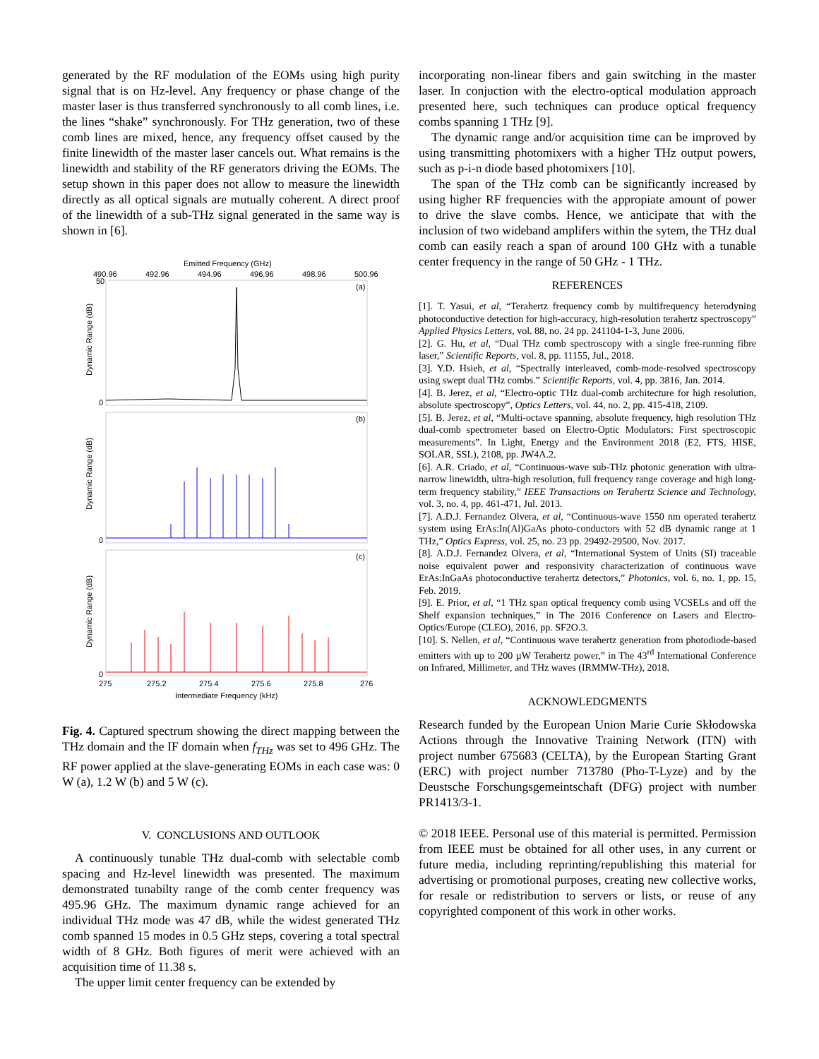generated by the RF modulation of the EOMs using high purity signal that is on Hz-level. Any frequency or phase change of the master laser is thus transferred synchronously to all comb lines, i.e. the lines “shake” synchronously. For THz generation, two of these comb lines are mixed, hence, any frequency offset caused by the finite linewidth of the master laser cancels out. What remains is the linewidth and stability of the RF generators driving the EOMs. The setup shown in this paper does not allow to measure the linewidth directly as all optical signals are mutually coherent. A direct proof of the linewidth of a sub-THz signal generated in the same way is shown in [6].
Emitted Frequency (GHz)
490.96
492.96
494.96
496.96
498.96
500.96
50
(a)
(b)
(c)
0
0
0
Dynamic Range (dB)
Dynamic Range (dB)
Dynamic Range (dB)
275
275.2
275.4
275.6
275.8
276
Intermediate Frequency (kHz)
Fig. 4. Captured spectrum showing the direct mapping between the THz domain and the IF domain when f<sub>THz</sub> was set to 496 GHz. The RF power applied at the slave-generating EOMs in each case was: 0 W (a), 1.2 W (b) and 5 W (c).
V. CONCLUSIONS AND OUTLOOK
A continuously tunable THz dual-comb with selectable comb spacing and Hz-level linewidth was presented. The maximum demonstrated tunabilty range of the comb center frequency was 495.96 GHz. The maximum dynamic range achieved for an individual THz mode was 47 dB, while the widest generated THz comb spanned 15 modes in 0.5 GHz steps, covering a total spectral width of 8 GHz. Both figures of merit were achieved with an acquisition time of 11.38 s.
The upper limit center frequency can be extended by
incorporating non-linear fibers and gain switching in the master laser. In conjuction with the electro-optical modulation approach presented here, such techniques can produce optical frequency combs spanning 1 THz [9].
The dynamic range and/or acquisition time can be improved by using transmitting photomixers with a higher THz output powers, such as p-i-n diode based photomixers [10].
The span of the THz comb can be significantly increased by using higher RF frequencies with the appropiate amount of power to drive the slave combs. Hence, we anticipate that with the inclusion of two wideband amplifers within the sytem, the THz dual comb can easily reach a span of around 100 GHz with a tunable center frequency in the range of 50 GHz - 1 THz.
REFERENCES
[1]. T. Yasui, et al, “Terahertz frequency comb by multifrequency heterodyning photoconductive detection for high-accuracy, high-resolution terahertz spectroscopy” Applied Physics Letters, vol. 88, no. 24 pp. 241104-1-3, June 2006.
[2]. G. Hu, et al, “Dual THz comb spectroscopy with a single free-running fibre laser,” Scientific Reports, vol. 8, pp. 11155, Jul., 2018.
[3]. Y.D. Hsieh, et al, “Spectrally interleaved, comb-mode-resolved spectroscopy using swept dual THz combs.” Scientific Reports, vol. 4, pp. 3816, Jan. 2014.
[4]. B. Jerez, et al, “Electro-optic THz dual-comb architecture for high resolution, absolute spectroscopy”, Optics Letters, vol. 44, no. 2, pp. 415-418, 2109.
[5]. B. Jerez, et al, “Multi-octave spanning, absolute frequency, high resolution THz dual-comb spectrometer based on Electro-Optic Modulators: First spectroscopic measurements”. In Light, Energy and the Environment 2018 (E2, FTS, HISE, SOLAR, SSL), 2108, pp. JW4A.2.
[6]. A.R. Criado, et al, “Continuous-wave sub-THz photonic generation with ultra-narrow linewidth, ultra-high resolution, full frequency range coverage and high long-term frequency stability,” IEEE Transactions on Terahertz Science and Technology, vol. 3, no. 4, pp. 461-471, Jul. 2013.
[7]. A.D.J. Fernandez Olvera, et al, “Continuous-wave 1550 nm operated terahertz system using ErAs:In(Al)GaAs photo-conductors with 52 dB dynamic range at 1 THz,” Optics Express, vol. 25, no. 23 pp. 29492-29500, Nov. 2017.
[8]. A.D.J. Fernandez Olvera, et al, “International System of Units (SI) traceable noise equivalent power and responsivity characterization of continuous wave ErAs:InGaAs photoconductive terahertz detectors,” Photonics, vol. 6, no. 1, pp. 15, Feb. 2019.
[9]. E. Prior, et al, “1 THz span optical frequency comb using VCSELs and off the Shelf expansion techniques,” in The 2016 Conference on Lasers and Electro-Optics/Europe (CLEO), 2016, pp. SF2O.3.
[10]. S. Nellen, et al, “Continuous wave terahertz generation from photodiode-based emitters with up to 200 µW Terahertz power,” in The 43<sup>rd</sup> International Conference on Infrared, Millimeter, and THz waves (IRMMW-THz), 2018.
ACKNOWLEDGMENTS
Research funded by the European Union Marie Curie Skłodowska Actions through the Innovative Training Network (ITN) with project number 675683 (CELTA), by the European Starting Grant (ERC) with project number 713780 (Pho-T-Lyze) and by the Deustsche Forschungsgemeintschaft (DFG) project with number PR1413/3-1.
© 2018 IEEE. Personal use of this material is permitted. Permission from IEEE must be obtained for all other uses, in any current or future media, including reprinting/republishing this material for advertising or promotional purposes, creating new collective works, for resale or redistribution to servers or lists, or reuse of any copyrighted component of this work in other works.